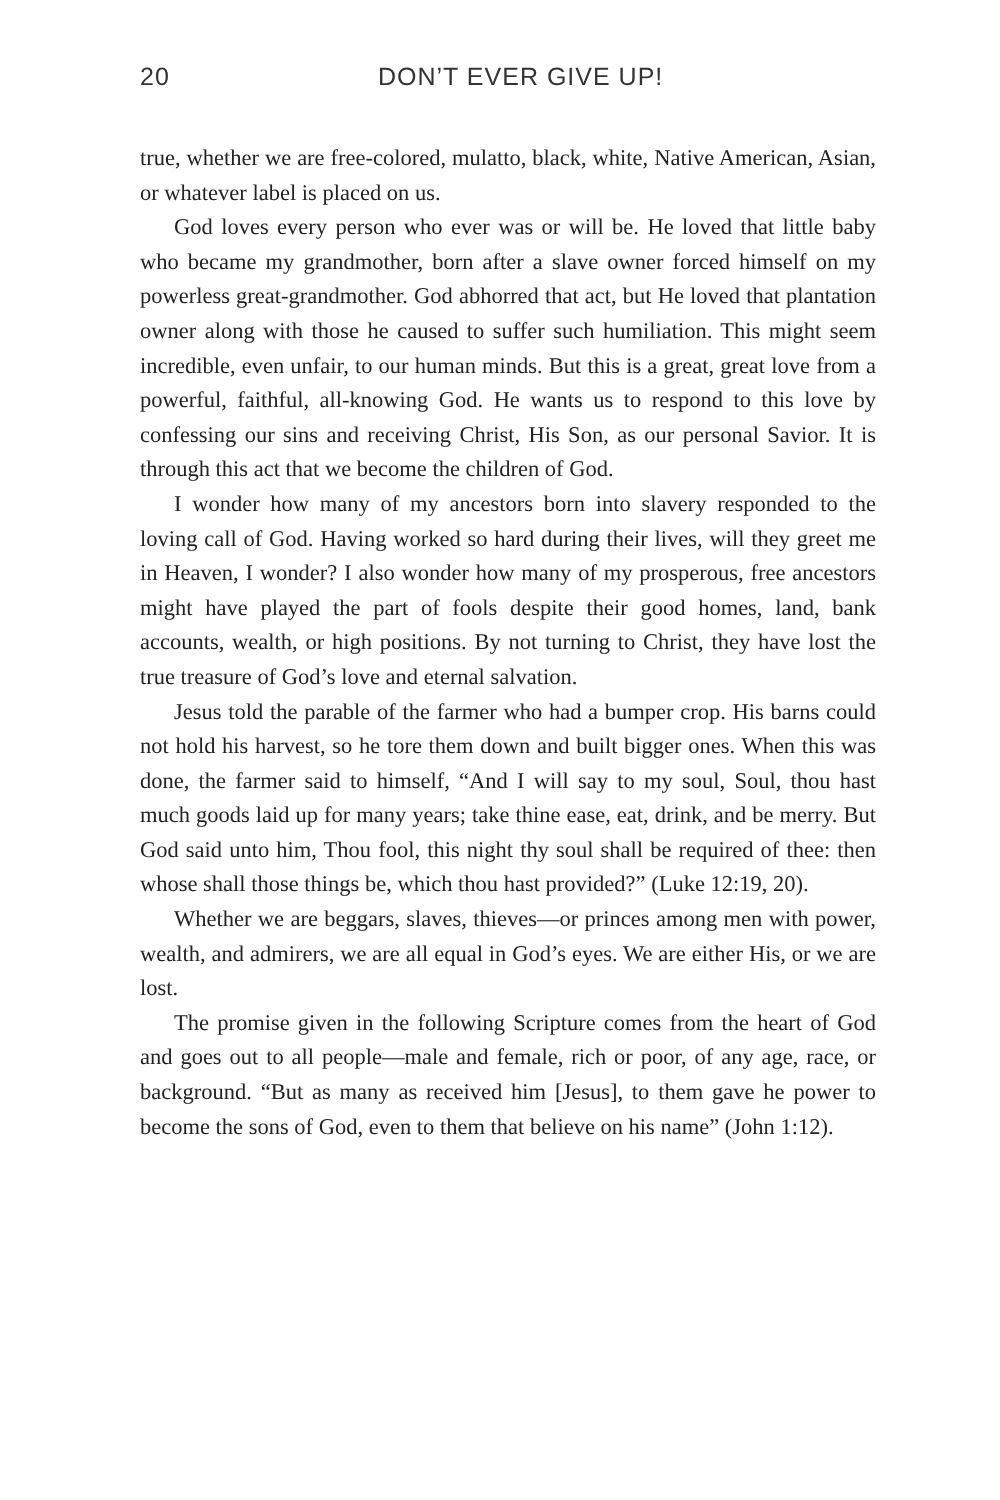20 DON’T EVER GIVE UP!
true, whether we are free-colored, mulatto, black, white, Native American, Asian, or whatever label is placed on us.
God loves every person who ever was or will be. He loved that little baby who became my grandmother, born after a slave owner forced himself on my powerless great-grandmother. God abhorred that act, but He loved that plantation owner along with those he caused to suffer such humiliation. This might seem incredible, even unfair, to our human minds. But this is a great, great love from a powerful, faithful, all-knowing God. He wants us to respond to this love by confessing our sins and receiving Christ, His Son, as our personal Savior. It is through this act that we become the children of God.
I wonder how many of my ancestors born into slavery responded to the loving call of God. Having worked so hard during their lives, will they greet me in Heaven, I wonder? I also wonder how many of my prosperous, free ancestors might have played the part of fools despite their good homes, land, bank accounts, wealth, or high positions. By not turning to Christ, they have lost the true treasure of God’s love and eternal salvation.
Jesus told the parable of the farmer who had a bumper crop. His barns could not hold his harvest, so he tore them down and built bigger ones. When this was done, the farmer said to himself, “And I will say to my soul, Soul, thou hast much goods laid up for many years; take thine ease, eat, drink, and be merry. But God said unto him, Thou fool, this night thy soul shall be required of thee: then whose shall those things be, which thou hast provided?” (Luke 12:19, 20).
Whether we are beggars, slaves, thieves—or princes among men with power, wealth, and admirers, we are all equal in God’s eyes. We are either His, or we are lost.
The promise given in the following Scripture comes from the heart of God and goes out to all people—male and female, rich or poor, of any age, race, or background. “But as many as received him [Jesus], to them gave he power to become the sons of God, even to them that believe on his name” (John 1:12).